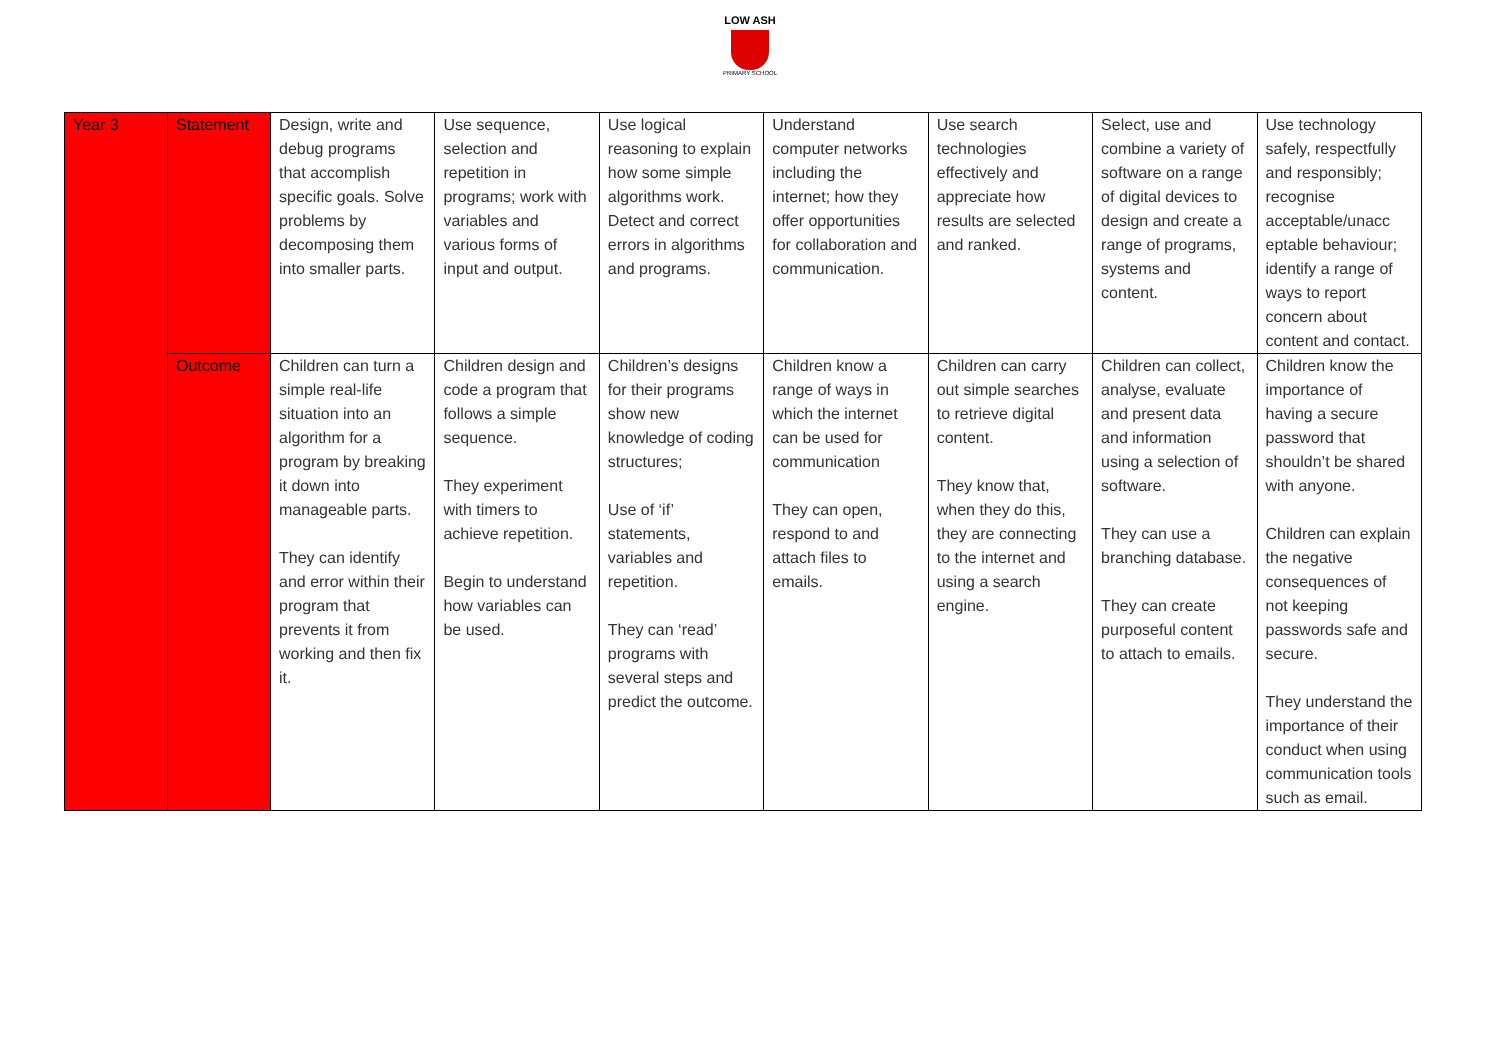LOW ASH
PRIMARY SCHOOL
| Year 3 | Statement | Design, write and debug programs that accomplish specific goals. Solve problems by decomposing them into smaller parts. | Use sequence, selection and repetition in programs; work with variables and various forms of input and output. | Use logical reasoning to explain how some simple algorithms work. Detect and correct errors in algorithms and programs. | Understand computer networks including the internet; how they offer opportunities for collaboration and communication. | Use search technologies effectively and appreciate how results are selected and ranked. | Select, use and combine a variety of software on a range of digital devices to design and create a range of programs, systems and content. | Use technology safely, respectfully and responsibly; recognise acceptable/unacc eptable behaviour; identify a range of ways to report concern about content and contact. |
| | Outcome | Children can turn a simple real-life situation into an algorithm for a program by breaking it down into manageable parts. They can identify and error within their program that prevents it from working and then fix it. | Children design and code a program that follows a simple sequence. They experiment with timers to achieve repetition. Begin to understand how variables can be used. | Children’s designs for their programs show new knowledge of coding structures; Use of ‘if’ statements, variables and repetition. They can ‘read’ programs with several steps and predict the outcome. | Children know a range of ways in which the internet can be used for communication They can open, respond to and attach files to emails. | Children can carry out simple searches to retrieve digital content. They know that, when they do this, they are connecting to the internet and using a search engine. | Children can collect, analyse, evaluate and present data and information using a selection of software. They can use a branching database. They can create purposeful content to attach to emails. | Children know the importance of having a secure password that shouldn’t be shared with anyone. Children can explain the negative consequences of not keeping passwords safe and secure. They understand the importance of their conduct when using communication tools such as email. |